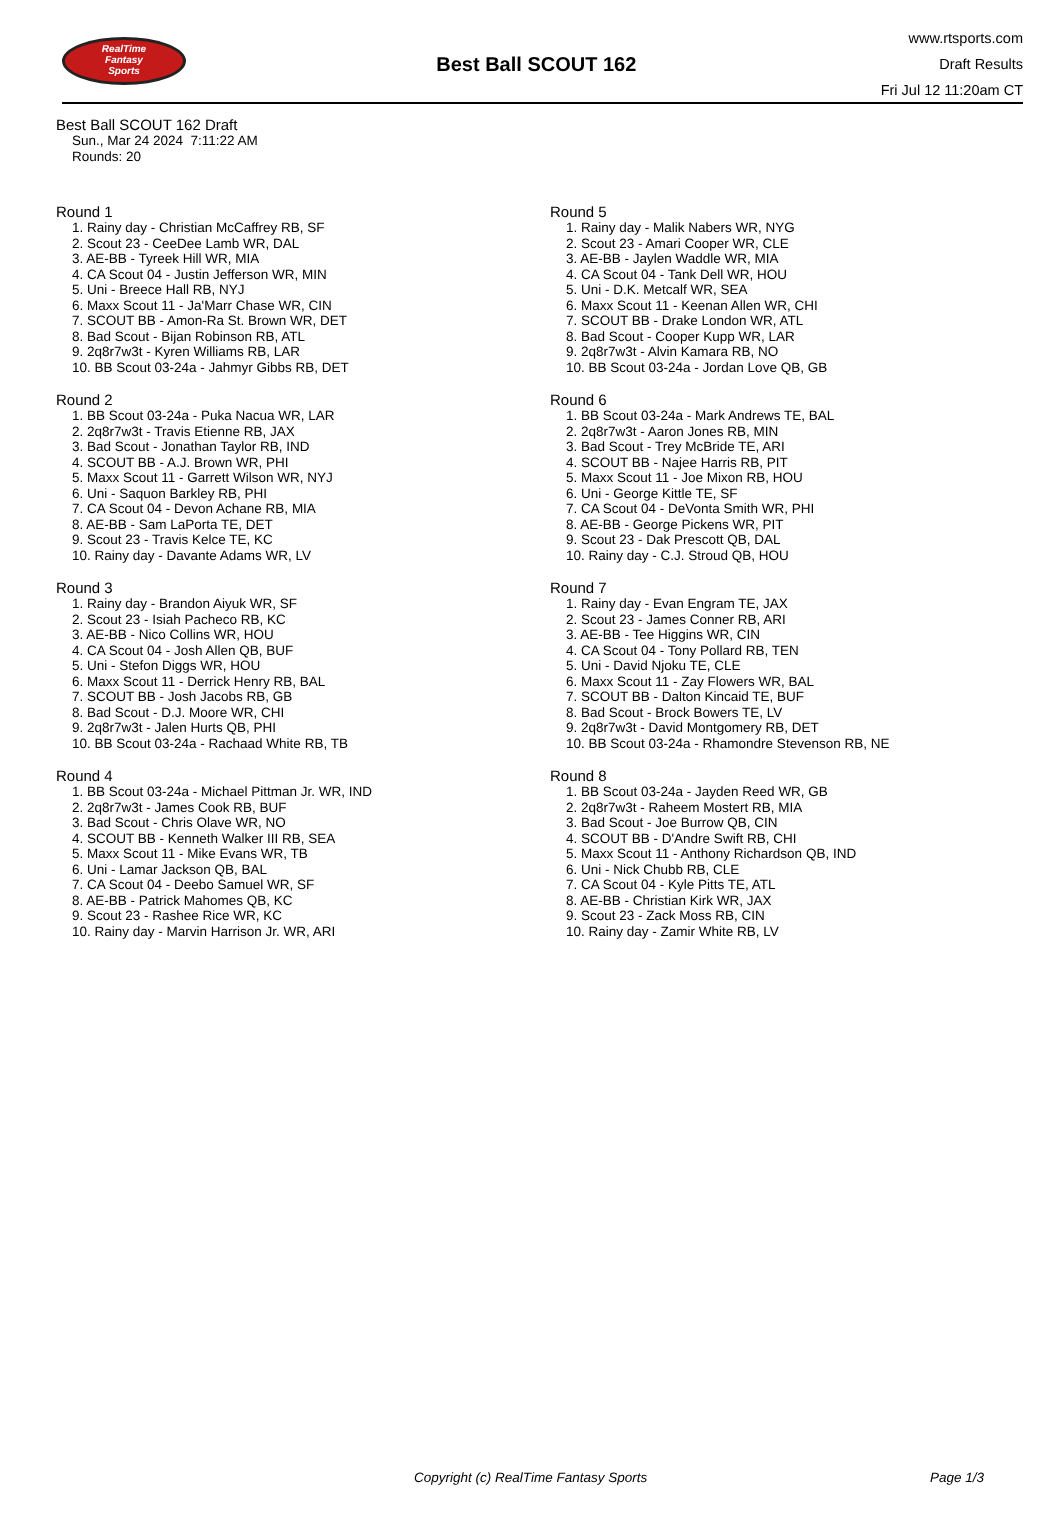RealTime
Fantasy
Sports
Best Ball SCOUT 162
www.rtsports.com
Draft Results
Fri Jul 12 11:20am CT
Best Ball SCOUT 162 Draft
Sun., Mar 24 2024 7:11:22 AM
Rounds: 20
Round 1
1. Rainy day - Christian McCaffrey RB, SF
2. Scout 23 - CeeDee Lamb WR, DAL
3. AE-BB - Tyreek Hill WR, MIA
4. CA Scout 04 - Justin Jefferson WR, MIN
5. Uni - Breece Hall RB, NYJ
6. Maxx Scout 11 - Ja'Marr Chase WR, CIN
7. SCOUT BB - Amon-Ra St. Brown WR, DET
8. Bad Scout - Bijan Robinson RB, ATL
9. 2q8r7w3t - Kyren Williams RB, LAR
10. BB Scout 03-24a - Jahmyr Gibbs RB, DET
Round 2
1. BB Scout 03-24a - Puka Nacua WR, LAR
2. 2q8r7w3t - Travis Etienne RB, JAX
3. Bad Scout - Jonathan Taylor RB, IND
4. SCOUT BB - A.J. Brown WR, PHI
5. Maxx Scout 11 - Garrett Wilson WR, NYJ
6. Uni - Saquon Barkley RB, PHI
7. CA Scout 04 - Devon Achane RB, MIA
8. AE-BB - Sam LaPorta TE, DET
9. Scout 23 - Travis Kelce TE, KC
10. Rainy day - Davante Adams WR, LV
Round 3
1. Rainy day - Brandon Aiyuk WR, SF
2. Scout 23 - Isiah Pacheco RB, KC
3. AE-BB - Nico Collins WR, HOU
4. CA Scout 04 - Josh Allen QB, BUF
5. Uni - Stefon Diggs WR, HOU
6. Maxx Scout 11 - Derrick Henry RB, BAL
7. SCOUT BB - Josh Jacobs RB, GB
8. Bad Scout - D.J. Moore WR, CHI
9. 2q8r7w3t - Jalen Hurts QB, PHI
10. BB Scout 03-24a - Rachaad White RB, TB
Round 4
1. BB Scout 03-24a - Michael Pittman Jr. WR, IND
2. 2q8r7w3t - James Cook RB, BUF
3. Bad Scout - Chris Olave WR, NO
4. SCOUT BB - Kenneth Walker III RB, SEA
5. Maxx Scout 11 - Mike Evans WR, TB
6. Uni - Lamar Jackson QB, BAL
7. CA Scout 04 - Deebo Samuel WR, SF
8. AE-BB - Patrick Mahomes QB, KC
9. Scout 23 - Rashee Rice WR, KC
10. Rainy day - Marvin Harrison Jr. WR, ARI
Round 5
1. Rainy day - Malik Nabers WR, NYG
2. Scout 23 - Amari Cooper WR, CLE
3. AE-BB - Jaylen Waddle WR, MIA
4. CA Scout 04 - Tank Dell WR, HOU
5. Uni - D.K. Metcalf WR, SEA
6. Maxx Scout 11 - Keenan Allen WR, CHI
7. SCOUT BB - Drake London WR, ATL
8. Bad Scout - Cooper Kupp WR, LAR
9. 2q8r7w3t - Alvin Kamara RB, NO
10. BB Scout 03-24a - Jordan Love QB, GB
Round 6
1. BB Scout 03-24a - Mark Andrews TE, BAL
2. 2q8r7w3t - Aaron Jones RB, MIN
3. Bad Scout - Trey McBride TE, ARI
4. SCOUT BB - Najee Harris RB, PIT
5. Maxx Scout 11 - Joe Mixon RB, HOU
6. Uni - George Kittle TE, SF
7. CA Scout 04 - DeVonta Smith WR, PHI
8. AE-BB - George Pickens WR, PIT
9. Scout 23 - Dak Prescott QB, DAL
10. Rainy day - C.J. Stroud QB, HOU
Round 7
1. Rainy day - Evan Engram TE, JAX
2. Scout 23 - James Conner RB, ARI
3. AE-BB - Tee Higgins WR, CIN
4. CA Scout 04 - Tony Pollard RB, TEN
5. Uni - David Njoku TE, CLE
6. Maxx Scout 11 - Zay Flowers WR, BAL
7. SCOUT BB - Dalton Kincaid TE, BUF
8. Bad Scout - Brock Bowers TE, LV
9. 2q8r7w3t - David Montgomery RB, DET
10. BB Scout 03-24a - Rhamondre Stevenson RB, NE
Round 8
1. BB Scout 03-24a - Jayden Reed WR, GB
2. 2q8r7w3t - Raheem Mostert RB, MIA
3. Bad Scout - Joe Burrow QB, CIN
4. SCOUT BB - D'Andre Swift RB, CHI
5. Maxx Scout 11 - Anthony Richardson QB, IND
6. Uni - Nick Chubb RB, CLE
7. CA Scout 04 - Kyle Pitts TE, ATL
8. AE-BB - Christian Kirk WR, JAX
9. Scout 23 - Zack Moss RB, CIN
10. Rainy day - Zamir White RB, LV
Copyright (c) RealTime Fantasy Sports Page 1/3